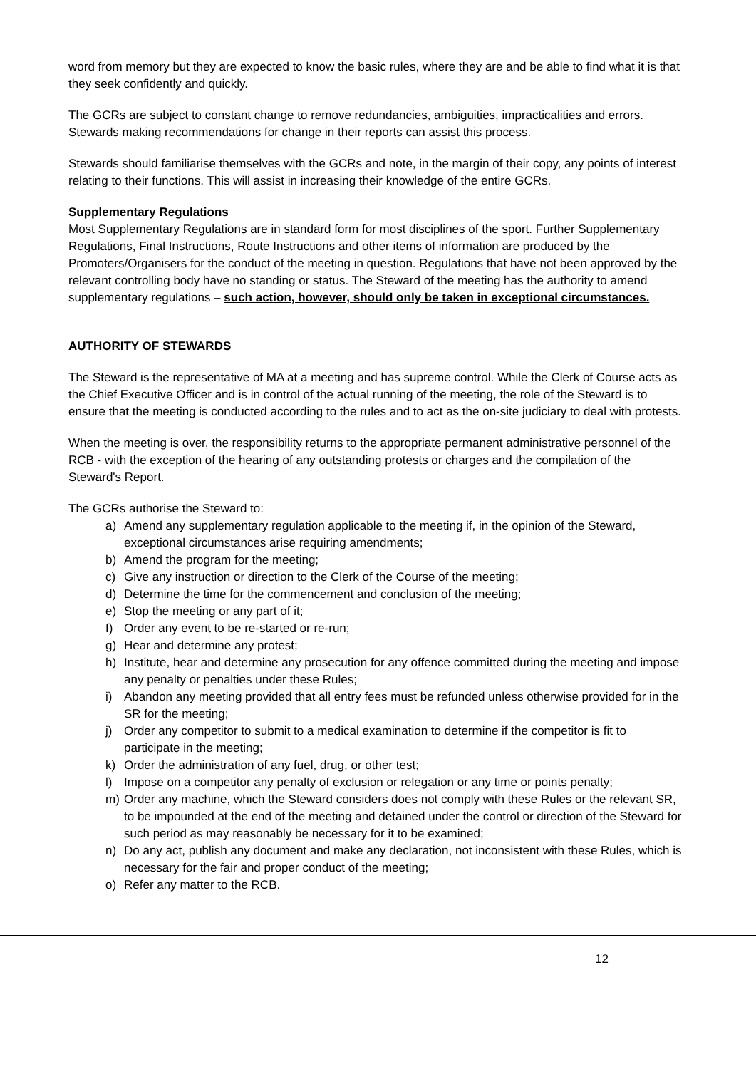word from memory but they are expected to know the basic rules, where they are and be able to find what it is that they seek confidently and quickly.
The GCRs are subject to constant change to remove redundancies, ambiguities, impracticalities and errors. Stewards making recommendations for change in their reports can assist this process.
Stewards should familiarise themselves with the GCRs and note, in the margin of their copy, any points of interest relating to their functions. This will assist in increasing their knowledge of the entire GCRs.
Supplementary Regulations
Most Supplementary Regulations are in standard form for most disciplines of the sport. Further Supplementary Regulations, Final Instructions, Route Instructions and other items of information are produced by the Promoters/Organisers for the conduct of the meeting in question. Regulations that have not been approved by the relevant controlling body have no standing or status. The Steward of the meeting has the authority to amend supplementary regulations – such action, however, should only be taken in exceptional circumstances.
AUTHORITY OF STEWARDS
The Steward is the representative of MA at a meeting and has supreme control. While the Clerk of Course acts as the Chief Executive Officer and is in control of the actual running of the meeting, the role of the Steward is to ensure that the meeting is conducted according to the rules and to act as the on-site judiciary to deal with protests.
When the meeting is over, the responsibility returns to the appropriate permanent administrative personnel of the RCB - with the exception of the hearing of any outstanding protests or charges and the compilation of the Steward's Report.
The GCRs authorise the Steward to:
a) Amend any supplementary regulation applicable to the meeting if, in the opinion of the Steward, exceptional circumstances arise requiring amendments;
b) Amend the program for the meeting;
c) Give any instruction or direction to the Clerk of the Course of the meeting;
d) Determine the time for the commencement and conclusion of the meeting;
e) Stop the meeting or any part of it;
f) Order any event to be re-started or re-run;
g) Hear and determine any protest;
h) Institute, hear and determine any prosecution for any offence committed during the meeting and impose any penalty or penalties under these Rules;
i) Abandon any meeting provided that all entry fees must be refunded unless otherwise provided for in the SR for the meeting;
j) Order any competitor to submit to a medical examination to determine if the competitor is fit to participate in the meeting;
k) Order the administration of any fuel, drug, or other test;
l) Impose on a competitor any penalty of exclusion or relegation or any time or points penalty;
m) Order any machine, which the Steward considers does not comply with these Rules or the relevant SR, to be impounded at the end of the meeting and detained under the control or direction of the Steward for such period as may reasonably be necessary for it to be examined;
n) Do any act, publish any document and make any declaration, not inconsistent with these Rules, which is necessary for the fair and proper conduct of the meeting;
o) Refer any matter to the RCB.
12